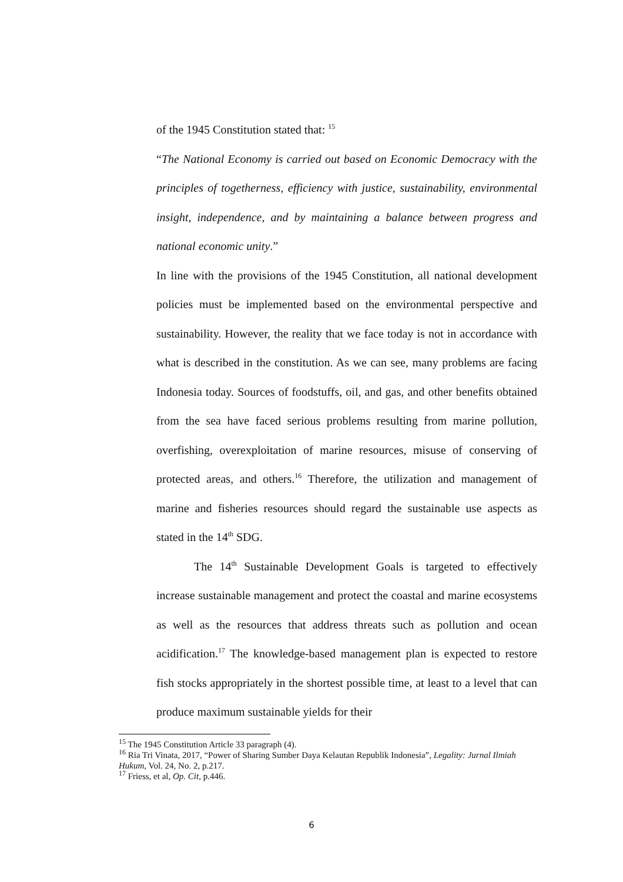of the 1945 Constitution stated that: <sup>15</sup>
“The National Economy is carried out based on Economic Democracy with the principles of togetherness, efficiency with justice, sustainability, environmental insight, independence, and by maintaining a balance between progress and national economic unity.”
In line with the provisions of the 1945 Constitution, all national development policies must be implemented based on the environmental perspective and sustainability. However, the reality that we face today is not in accordance with what is described in the constitution. As we can see, many problems are facing Indonesia today. Sources of foodstuffs, oil, and gas, and other benefits obtained from the sea have faced serious problems resulting from marine pollution, overfishing, overexploitation of marine resources, misuse of conserving of protected areas, and others.<sup>16</sup> Therefore, the utilization and management of marine and fisheries resources should regard the sustainable use aspects as stated in the 14<sup>th</sup> SDG.
The 14<sup>th</sup> Sustainable Development Goals is targeted to effectively increase sustainable management and protect the coastal and marine ecosystems as well as the resources that address threats such as pollution and ocean acidification.<sup>17</sup> The knowledge-based management plan is expected to restore fish stocks appropriately in the shortest possible time, at least to a level that can produce maximum sustainable yields for their
<sup>15</sup> The 1945 Constitution Article 33 paragraph (4).
<sup>16</sup> Ria Tri Vinata, 2017, “Power of Sharing Sumber Daya Kelautan Republik Indonesia”, Legality: Jurnal Ilmiah Hukum, Vol. 24, No. 2, p.217.
<sup>17</sup> Friess, et al, Op. Cit, p.446.
6